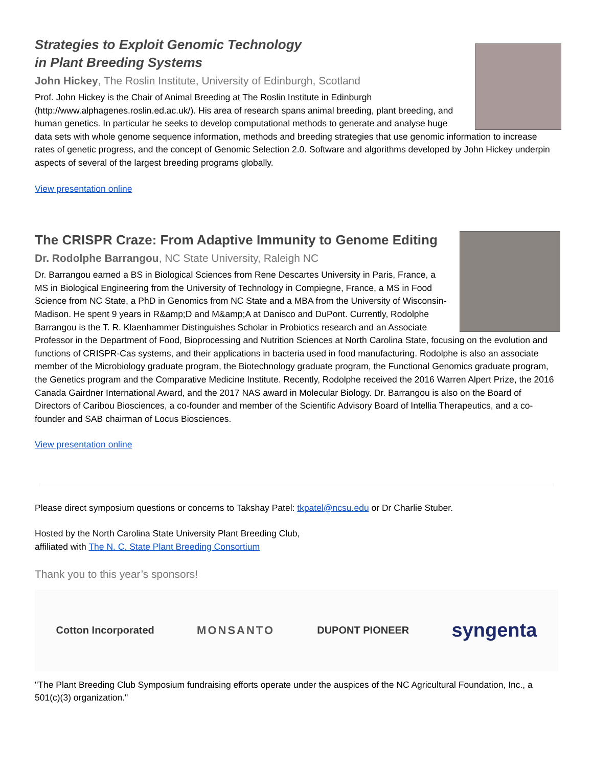Strategies to Exploit Genomic Technology
in Plant Breeding Systems
John Hickey, The Roslin Institute, University of Edinburgh, Scotland
Prof. John Hickey is the Chair of Animal Breeding at The Roslin Institute in Edinburgh (http://www.alphagenes.roslin.ed.ac.uk/). His area of research spans animal breeding, plant breeding, and human genetics. In particular he seeks to develop computational methods to generate and analyse huge data sets with whole genome sequence information, methods and breeding strategies that use genomic information to increase rates of genetic progress, and the concept of Genomic Selection 2.0. Software and algorithms developed by John Hickey underpin aspects of several of the largest breeding programs globally.
View presentation online
The CRISPR Craze: From Adaptive Immunity to Genome Editing
Dr. Rodolphe Barrangou, NC State University, Raleigh NC
Dr. Barrangou earned a BS in Biological Sciences from Rene Descartes University in Paris, France, a MS in Biological Engineering from the University of Technology in Compiegne, France, a MS in Food Science from NC State, a PhD in Genomics from NC State and a MBA from the University of Wisconsin-Madison. He spent 9 years in R&amp;D and M&amp;A at Danisco and DuPont. Currently, Rodolphe Barrangou is the T. R. Klaenhammer Distinguishes Scholar in Probiotics research and an Associate Professor in the Department of Food, Bioprocessing and Nutrition Sciences at North Carolina State, focusing on the evolution and functions of CRISPR-Cas systems, and their applications in bacteria used in food manufacturing. Rodolphe is also an associate member of the Microbiology graduate program, the Biotechnology graduate program, the Functional Genomics graduate program, the Genetics program and the Comparative Medicine Institute. Recently, Rodolphe received the 2016 Warren Alpert Prize, the 2016 Canada Gairdner International Award, and the 2017 NAS award in Molecular Biology. Dr. Barrangou is also on the Board of Directors of Caribou Biosciences, a co-founder and member of the Scientific Advisory Board of Intellia Therapeutics, and a co-founder and SAB chairman of Locus Biosciences.
View presentation online
Please direct symposium questions or concerns to Takshay Patel: tkpatel@ncsu.edu or Dr Charlie Stuber.
Hosted by the North Carolina State University Plant Breeding Club,
affiliated with The N. C. State Plant Breeding Consortium
Thank you to this year’s sponsors!
Cotton Incorporated MONSANTO DUPONT PIONEER syngenta
"The Plant Breeding Club Symposium fundraising efforts operate under the auspices of the NC Agricultural Foundation, Inc., a 501(c)(3) organization."